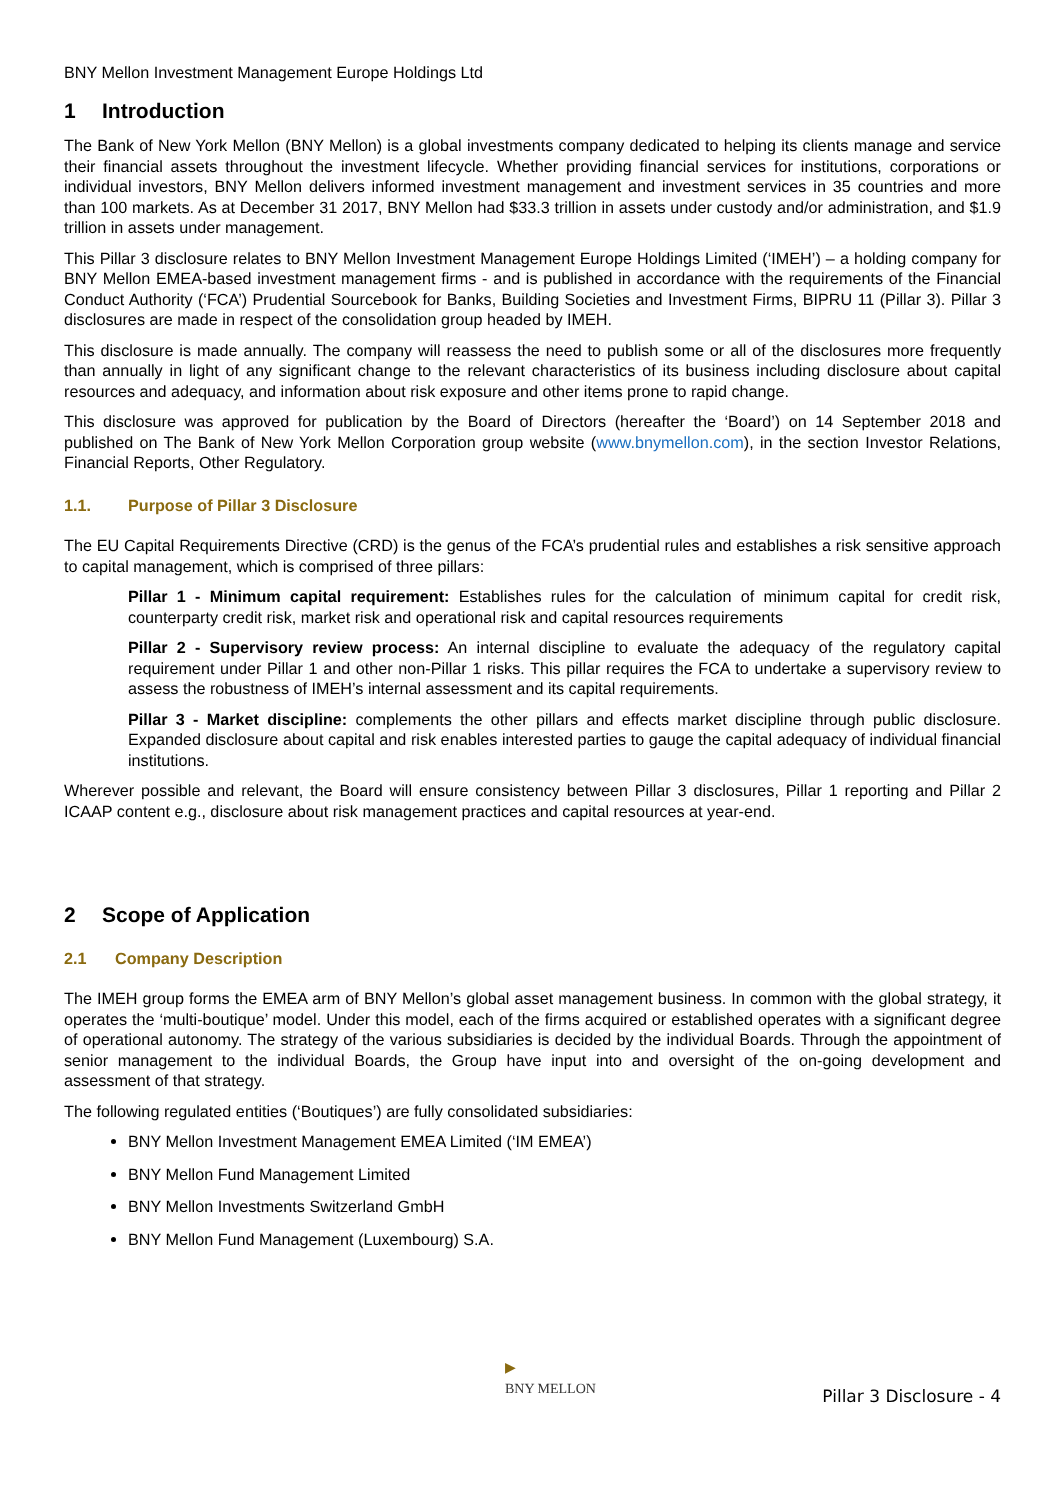BNY Mellon Investment Management Europe Holdings Ltd
1 Introduction
The Bank of New York Mellon (BNY Mellon) is a global investments company dedicated to helping its clients manage and service their financial assets throughout the investment lifecycle. Whether providing financial services for institutions, corporations or individual investors, BNY Mellon delivers informed investment management and investment services in 35 countries and more than 100 markets. As at December 31 2017, BNY Mellon had $33.3 trillion in assets under custody and/or administration, and $1.9 trillion in assets under management.
This Pillar 3 disclosure relates to BNY Mellon Investment Management Europe Holdings Limited (‘IMEH’) – a holding company for BNY Mellon EMEA-based investment management firms - and is published in accordance with the requirements of the Financial Conduct Authority (‘FCA’) Prudential Sourcebook for Banks, Building Societies and Investment Firms, BIPRU 11 (Pillar 3). Pillar 3 disclosures are made in respect of the consolidation group headed by IMEH.
This disclosure is made annually. The company will reassess the need to publish some or all of the disclosures more frequently than annually in light of any significant change to the relevant characteristics of its business including disclosure about capital resources and adequacy, and information about risk exposure and other items prone to rapid change.
This disclosure was approved for publication by the Board of Directors (hereafter the ‘Board’) on 14 September 2018 and published on The Bank of New York Mellon Corporation group website (www.bnymellon.com), in the section Investor Relations, Financial Reports, Other Regulatory.
1.1. Purpose of Pillar 3 Disclosure
The EU Capital Requirements Directive (CRD) is the genus of the FCA’s prudential rules and establishes a risk sensitive approach to capital management, which is comprised of three pillars:
Pillar 1 - Minimum capital requirement: Establishes rules for the calculation of minimum capital for credit risk, counterparty credit risk, market risk and operational risk and capital resources requirements
Pillar 2 - Supervisory review process: An internal discipline to evaluate the adequacy of the regulatory capital requirement under Pillar 1 and other non-Pillar 1 risks. This pillar requires the FCA to undertake a supervisory review to assess the robustness of IMEH’s internal assessment and its capital requirements.
Pillar 3 - Market discipline: complements the other pillars and effects market discipline through public disclosure. Expanded disclosure about capital and risk enables interested parties to gauge the capital adequacy of individual financial institutions.
Wherever possible and relevant, the Board will ensure consistency between Pillar 3 disclosures, Pillar 1 reporting and Pillar 2 ICAAP content e.g., disclosure about risk management practices and capital resources at year-end.
2 Scope of Application
2.1 Company Description
The IMEH group forms the EMEA arm of BNY Mellon’s global asset management business. In common with the global strategy, it operates the ‘multi-boutique’ model. Under this model, each of the firms acquired or established operates with a significant degree of operational autonomy. The strategy of the various subsidiaries is decided by the individual Boards. Through the appointment of senior management to the individual Boards, the Group have input into and oversight of the on-going development and assessment of that strategy.
The following regulated entities (‘Boutiques’) are fully consolidated subsidiaries:
BNY Mellon Investment Management EMEA Limited (‘IM EMEA’)
BNY Mellon Fund Management Limited
BNY Mellon Investments Switzerland GmbH
BNY Mellon Fund Management (Luxembourg) S.A.
▶
BNY MELLON
Pillar 3 Disclosure - 4